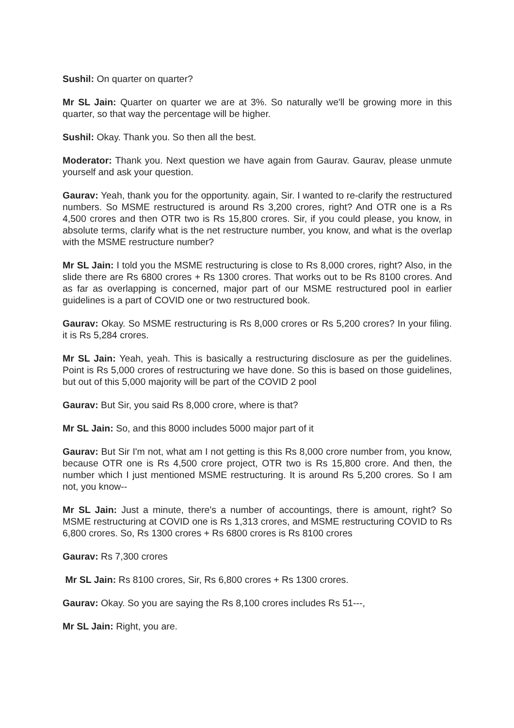Sushil: On quarter on quarter?
Mr SL Jain: Quarter on quarter we are at 3%. So naturally we'll be growing more in this quarter, so that way the percentage will be higher.
Sushil: Okay. Thank you. So then all the best.
Moderator: Thank you. Next question we have again from Gaurav. Gaurav, please unmute yourself and ask your question.
Gaurav: Yeah, thank you for the opportunity. again, Sir. I wanted to re-clarify the restructured numbers. So MSME restructured is around Rs 3,200 crores, right? And OTR one is a Rs 4,500 crores and then OTR two is Rs 15,800 crores. Sir, if you could please, you know, in absolute terms, clarify what is the net restructure number, you know, and what is the overlap with the MSME restructure number?
Mr SL Jain: I told you the MSME restructuring is close to Rs 8,000 crores, right? Also, in the slide there are Rs 6800 crores + Rs 1300 crores. That works out to be Rs 8100 crores. And as far as overlapping is concerned, major part of our MSME restructured pool in earlier guidelines is a part of COVID one or two restructured book.
Gaurav: Okay. So MSME restructuring is Rs 8,000 crores or Rs 5,200 crores? In your filing. it is Rs 5,284 crores.
Mr SL Jain: Yeah, yeah. This is basically a restructuring disclosure as per the guidelines. Point is Rs 5,000 crores of restructuring we have done. So this is based on those guidelines, but out of this 5,000 majority will be part of the COVID 2 pool
Gaurav: But Sir, you said Rs 8,000 crore, where is that?
Mr SL Jain: So, and this 8000 includes 5000 major part of it
Gaurav: But Sir I'm not, what am I not getting is this Rs 8,000 crore number from, you know, because OTR one is Rs 4,500 crore project, OTR two is Rs 15,800 crore. And then, the number which I just mentioned MSME restructuring. It is around Rs 5,200 crores. So I am not, you know--
Mr SL Jain: Just a minute, there's a number of accountings, there is amount, right? So MSME restructuring at COVID one is Rs 1,313 crores, and MSME restructuring COVID to Rs 6,800 crores. So, Rs 1300 crores + Rs 6800 crores is Rs 8100 crores
Gaurav: Rs 7,300 crores
Mr SL Jain: Rs 8100 crores, Sir, Rs 6,800 crores + Rs 1300 crores.
Gaurav: Okay. So you are saying the Rs 8,100 crores includes Rs 51---,
Mr SL Jain: Right, you are.